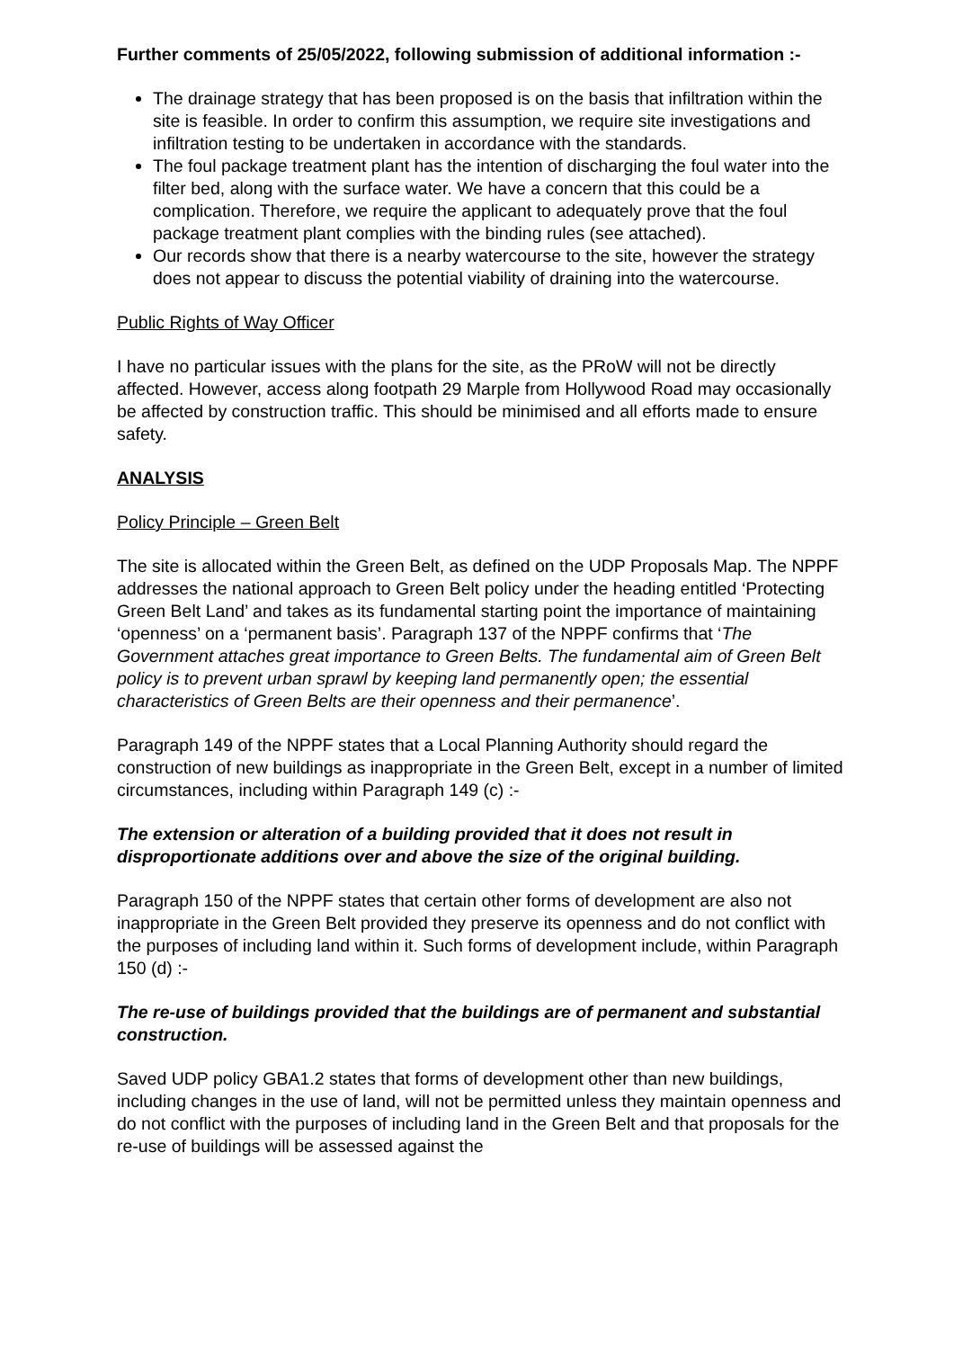Further comments of 25/05/2022, following submission of additional information :-
The drainage strategy that has been proposed is on the basis that infiltration within the site is feasible. In order to confirm this assumption, we require site investigations and infiltration testing to be undertaken in accordance with the standards.
The foul package treatment plant has the intention of discharging the foul water into the filter bed, along with the surface water. We have a concern that this could be a complication. Therefore, we require the applicant to adequately prove that the foul package treatment plant complies with the binding rules (see attached).
Our records show that there is a nearby watercourse to the site, however the strategy does not appear to discuss the potential viability of draining into the watercourse.
Public Rights of Way Officer
I have no particular issues with the plans for the site, as the PRoW will not be directly affected. However, access along footpath 29 Marple from Hollywood Road may occasionally be affected by construction traffic. This should be minimised and all efforts made to ensure safety.
ANALYSIS
Policy Principle – Green Belt
The site is allocated within the Green Belt, as defined on the UDP Proposals Map. The NPPF addresses the national approach to Green Belt policy under the heading entitled ‘Protecting Green Belt Land’ and takes as its fundamental starting point the importance of maintaining ‘openness’ on a ‘permanent basis’. Paragraph 137 of the NPPF confirms that ‘The Government attaches great importance to Green Belts. The fundamental aim of Green Belt policy is to prevent urban sprawl by keeping land permanently open; the essential characteristics of Green Belts are their openness and their permanence’.
Paragraph 149 of the NPPF states that a Local Planning Authority should regard the construction of new buildings as inappropriate in the Green Belt, except in a number of limited circumstances, including within Paragraph 149 (c) :-
The extension or alteration of a building provided that it does not result in disproportionate additions over and above the size of the original building.
Paragraph 150 of the NPPF states that certain other forms of development are also not inappropriate in the Green Belt provided they preserve its openness and do not conflict with the purposes of including land within it. Such forms of development include, within Paragraph 150 (d) :-
The re-use of buildings provided that the buildings are of permanent and substantial construction.
Saved UDP policy GBA1.2 states that forms of development other than new buildings, including changes in the use of land, will not be permitted unless they maintain openness and do not conflict with the purposes of including land in the Green Belt and that proposals for the re-use of buildings will be assessed against the